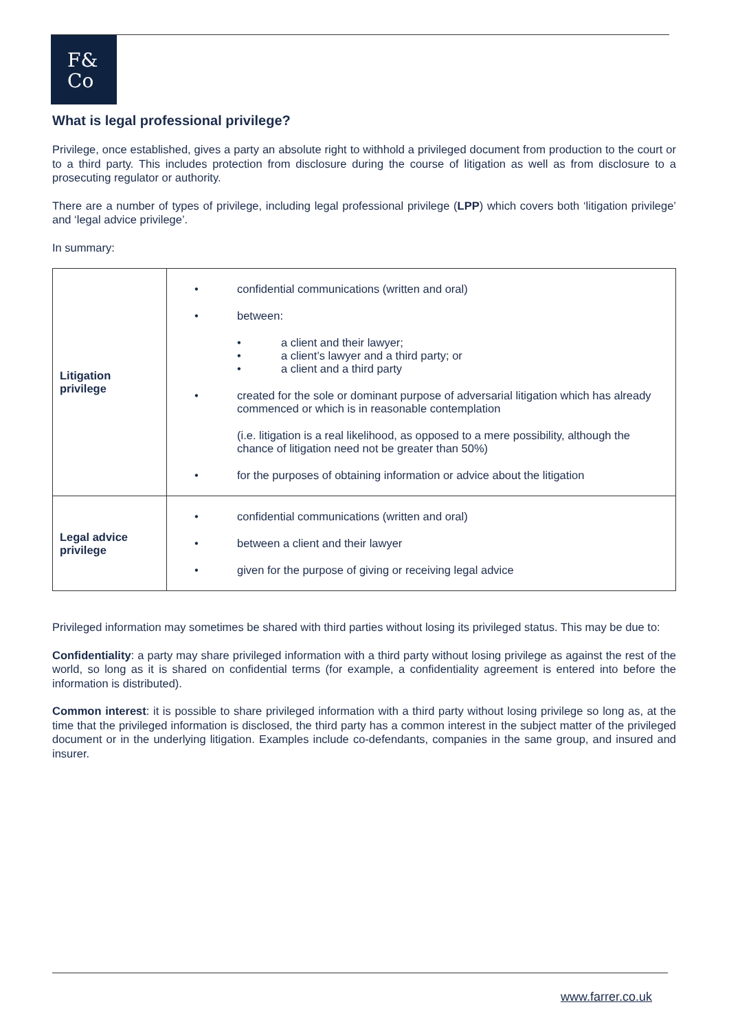F&
Co
What is legal professional privilege?
Privilege, once established, gives a party an absolute right to withhold a privileged document from production to the court or to a third party. This includes protection from disclosure during the course of litigation as well as from disclosure to a prosecuting regulator or authority.
There are a number of types of privilege, including legal professional privilege (LPP) which covers both ‘litigation privilege’ and ‘legal advice privilege’.
In summary:
| Litigation privilege | • confidential communications (written and oral) • between: • a client and their lawyer; • a client’s lawyer and a third party; or • a client and a third party • created for the sole or dominant purpose of adversarial litigation which has already commenced or which is in reasonable contemplation (i.e. litigation is a real likelihood, as opposed to a mere possibility, although the chance of litigation need not be greater than 50%) • for the purposes of obtaining information or advice about the litigation |
| Legal advice privilege | • confidential communications (written and oral) • between a client and their lawyer • given for the purpose of giving or receiving legal advice |
Privileged information may sometimes be shared with third parties without losing its privileged status. This may be due to:
Confidentiality: a party may share privileged information with a third party without losing privilege as against the rest of the world, so long as it is shared on confidential terms (for example, a confidentiality agreement is entered into before the information is distributed).
Common interest: it is possible to share privileged information with a third party without losing privilege so long as, at the time that the privileged information is disclosed, the third party has a common interest in the subject matter of the privileged document or in the underlying litigation. Examples include co-defendants, companies in the same group, and insured and insurer.
www.farrer.co.uk